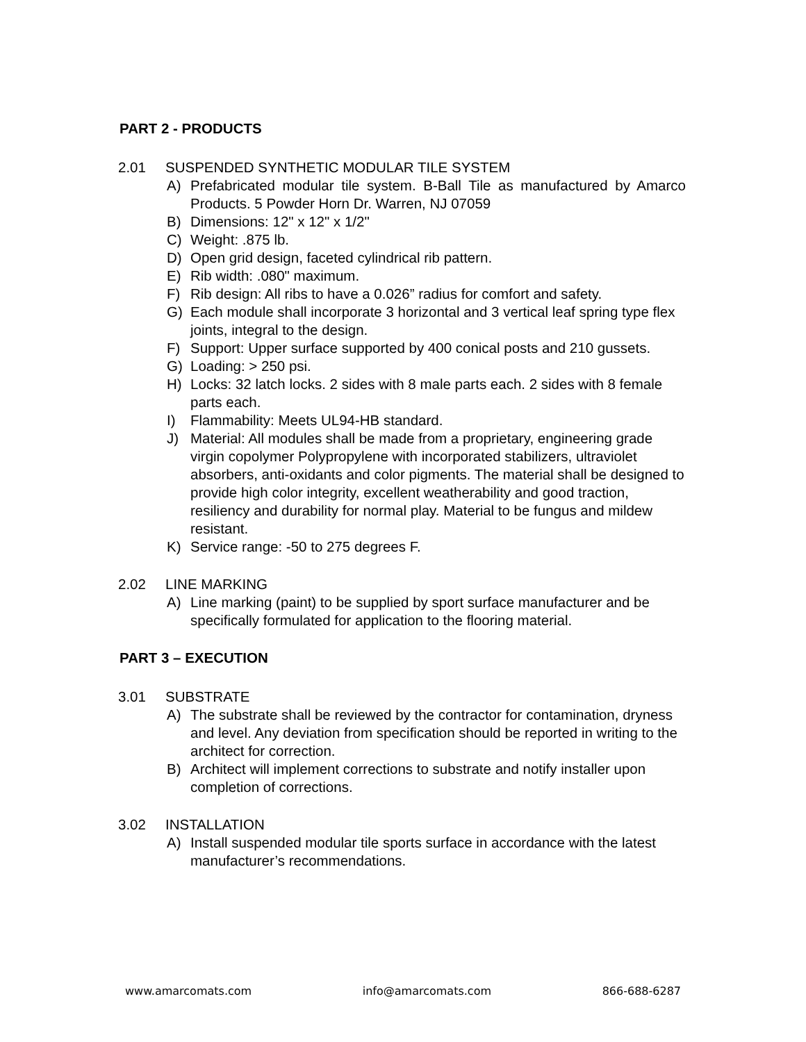PART 2 - PRODUCTS
2.01 SUSPENDED SYNTHETIC MODULAR TILE SYSTEM
A) Prefabricated modular tile system. B-Ball Tile as manufactured by Amarco Products. 5 Powder Horn Dr. Warren, NJ 07059
B) Dimensions: 12" x 12" x 1/2"
C) Weight: .875 lb.
D) Open grid design, faceted cylindrical rib pattern.
E) Rib width: .080" maximum.
F) Rib design: All ribs to have a 0.026” radius for comfort and safety.
G) Each module shall incorporate 3 horizontal and 3 vertical leaf spring type flex joints, integral to the design.
F) Support: Upper surface supported by 400 conical posts and 210 gussets.
G) Loading: > 250 psi.
H) Locks: 32 latch locks. 2 sides with 8 male parts each. 2 sides with 8 female parts each.
I) Flammability: Meets UL94-HB standard.
J) Material: All modules shall be made from a proprietary, engineering grade virgin copolymer Polypropylene with incorporated stabilizers, ultraviolet absorbers, anti-oxidants and color pigments. The material shall be designed to provide high color integrity, excellent weatherability and good traction, resiliency and durability for normal play. Material to be fungus and mildew resistant.
K) Service range: -50 to 275 degrees F.
2.02 LINE MARKING
A) Line marking (paint) to be supplied by sport surface manufacturer and be specifically formulated for application to the flooring material.
PART 3 – EXECUTION
3.01 SUBSTRATE
A) The substrate shall be reviewed by the contractor for contamination, dryness and level. Any deviation from specification should be reported in writing to the architect for correction.
B) Architect will implement corrections to substrate and notify installer upon completion of corrections.
3.02 INSTALLATION
A) Install suspended modular tile sports surface in accordance with the latest manufacturer’s recommendations.
www.amarcomats.com info@amarcomats.com 866-688-6287